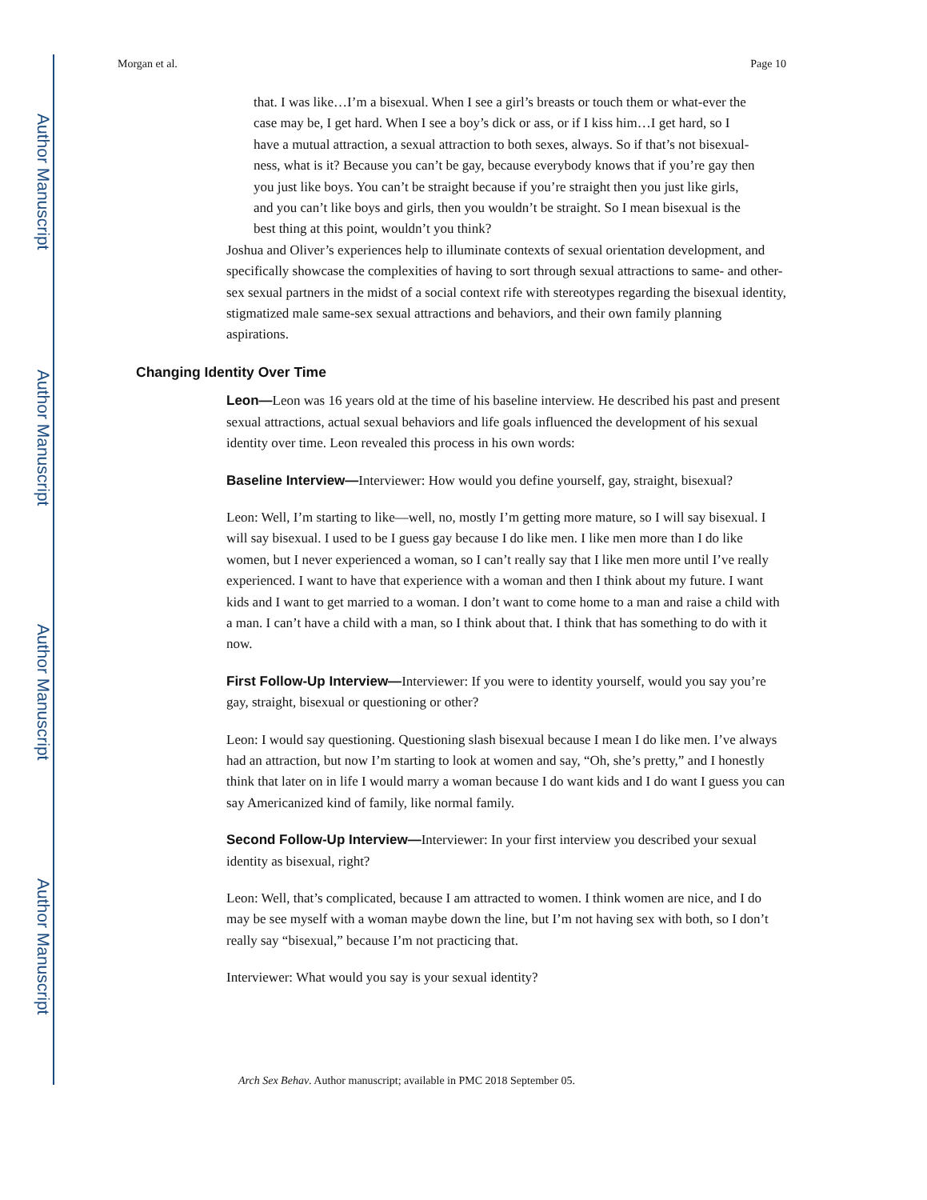Author Manuscript
Author Manuscript
Author Manuscript
Author Manuscript
Morgan et al. Page 10
that. I was like…I’m a bisexual. When I see a girl’s breasts or touch them or what-ever the case may be, I get hard. When I see a boy’s dick or ass, or if I kiss him…I get hard, so I have a mutual attraction, a sexual attraction to both sexes, always. So if that’s not bisexual-ness, what is it? Because you can’t be gay, because everybody knows that if you’re gay then you just like boys. You can’t be straight because if you’re straight then you just like girls, and you can’t like boys and girls, then you wouldn’t be straight. So I mean bisexual is the best thing at this point, wouldn’t you think?
Joshua and Oliver’s experiences help to illuminate contexts of sexual orientation development, and specifically showcase the complexities of having to sort through sexual attractions to same- and other-sex sexual partners in the midst of a social context rife with stereotypes regarding the bisexual identity, stigmatized male same-sex sexual attractions and behaviors, and their own family planning aspirations.
Changing Identity Over Time
Leon—Leon was 16 years old at the time of his baseline interview. He described his past and present sexual attractions, actual sexual behaviors and life goals influenced the development of his sexual identity over time. Leon revealed this process in his own words:
Baseline Interview—Interviewer: How would you define yourself, gay, straight, bisexual?
Leon: Well, I’m starting to like—well, no, mostly I’m getting more mature, so I will say bisexual. I will say bisexual. I used to be I guess gay because I do like men. I like men more than I do like women, but I never experienced a woman, so I can’t really say that I like men more until I’ve really experienced. I want to have that experience with a woman and then I think about my future. I want kids and I want to get married to a woman. I don’t want to come home to a man and raise a child with a man. I can’t have a child with a man, so I think about that. I think that has something to do with it now.
First Follow-Up Interview—Interviewer: If you were to identity yourself, would you say you’re gay, straight, bisexual or questioning or other?
Leon: I would say questioning. Questioning slash bisexual because I mean I do like men. I’ve always had an attraction, but now I’m starting to look at women and say, “Oh, she’s pretty,” and I honestly think that later on in life I would marry a woman because I do want kids and I do want I guess you can say Americanized kind of family, like normal family.
Second Follow-Up Interview—Interviewer: In your first interview you described your sexual identity as bisexual, right?
Leon: Well, that’s complicated, because I am attracted to women. I think women are nice, and I do may be see myself with a woman maybe down the line, but I’m not having sex with both, so I don’t really say “bisexual,” because I’m not practicing that.
Interviewer: What would you say is your sexual identity?
Arch Sex Behav. Author manuscript; available in PMC 2018 September 05.